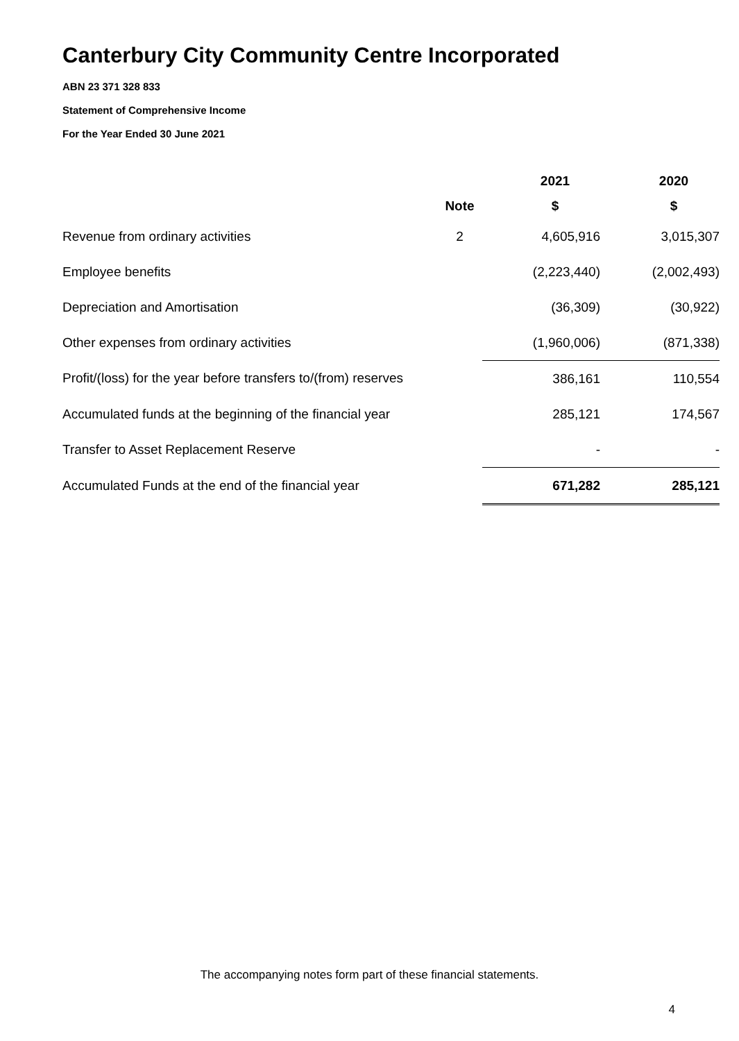Canterbury City Community Centre Incorporated
ABN 23 371 328 833
Statement of Comprehensive Income
For the Year Ended 30 June 2021
| | | 2021 | 2020 |
| --- | --- | --- | --- |
| | Note | $ | $ |
| Revenue from ordinary activities | 2 | 4,605,916 | 3,015,307 |
| Employee benefits | | (2,223,440) | (2,002,493) |
| Depreciation and Amortisation | | (36,309) | (30,922) |
| Other expenses from ordinary activities | | (1,960,006) | (871,338) |
| Profit/(loss) for the year before transfers to/(from) reserves | | 386,161 | 110,554 |
| Accumulated funds at the beginning of the financial year | | 285,121 | 174,567 |
| Transfer to Asset Replacement Reserve | | - | - |
| Accumulated Funds at the end of the financial year | | 671,282 | 285,121 |
The accompanying notes form part of these financial statements.
4